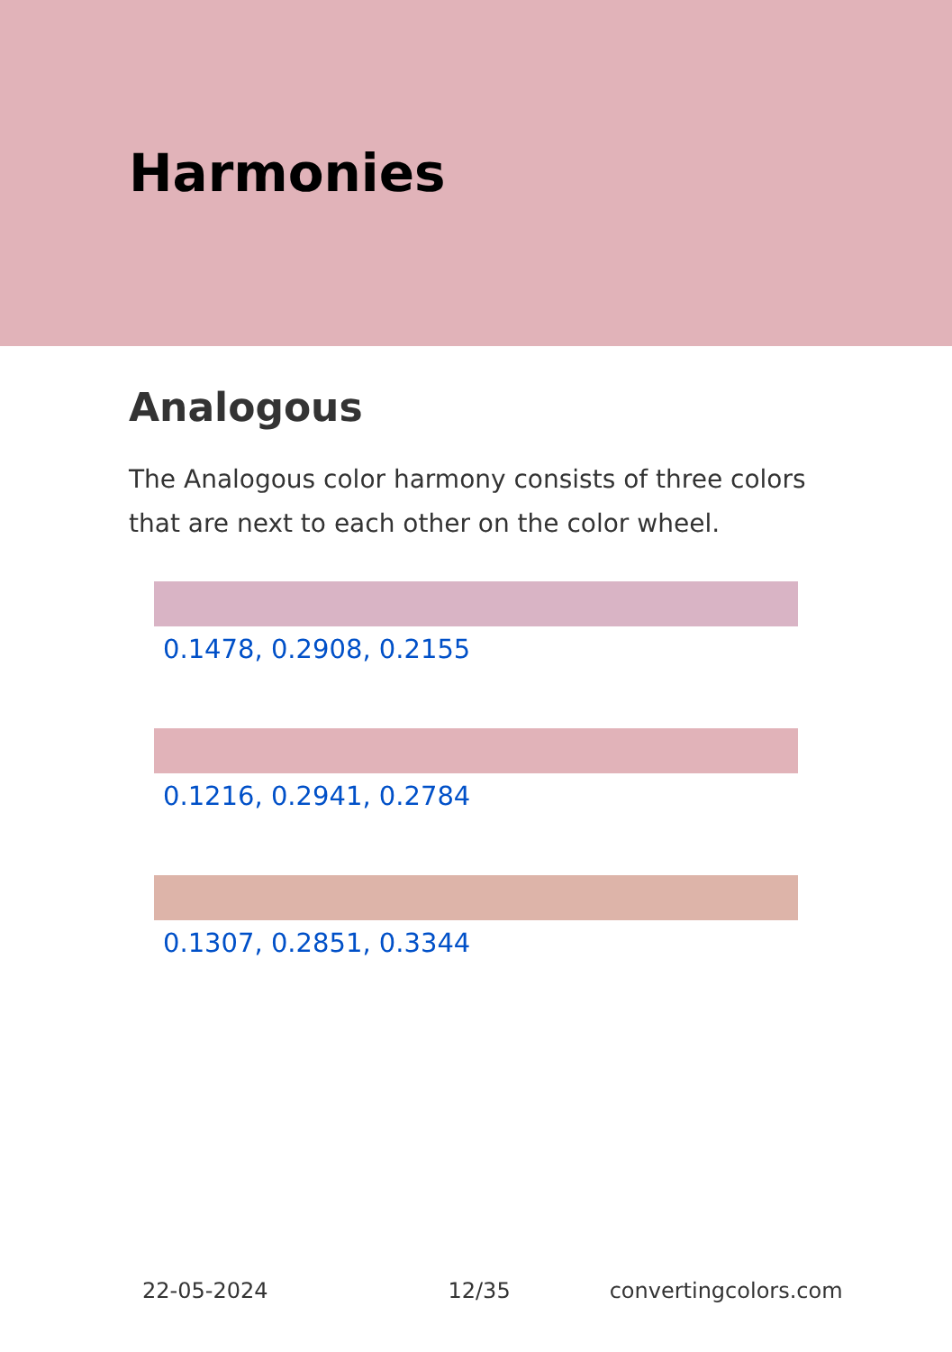Harmonies
Analogous
The Analogous color harmony consists of three colors that are next to each other on the color wheel.
0.1478, 0.2908, 0.2155
0.1216, 0.2941, 0.2784
0.1307, 0.2851, 0.3344
22-05-2024 12/35 convertingcolors.com